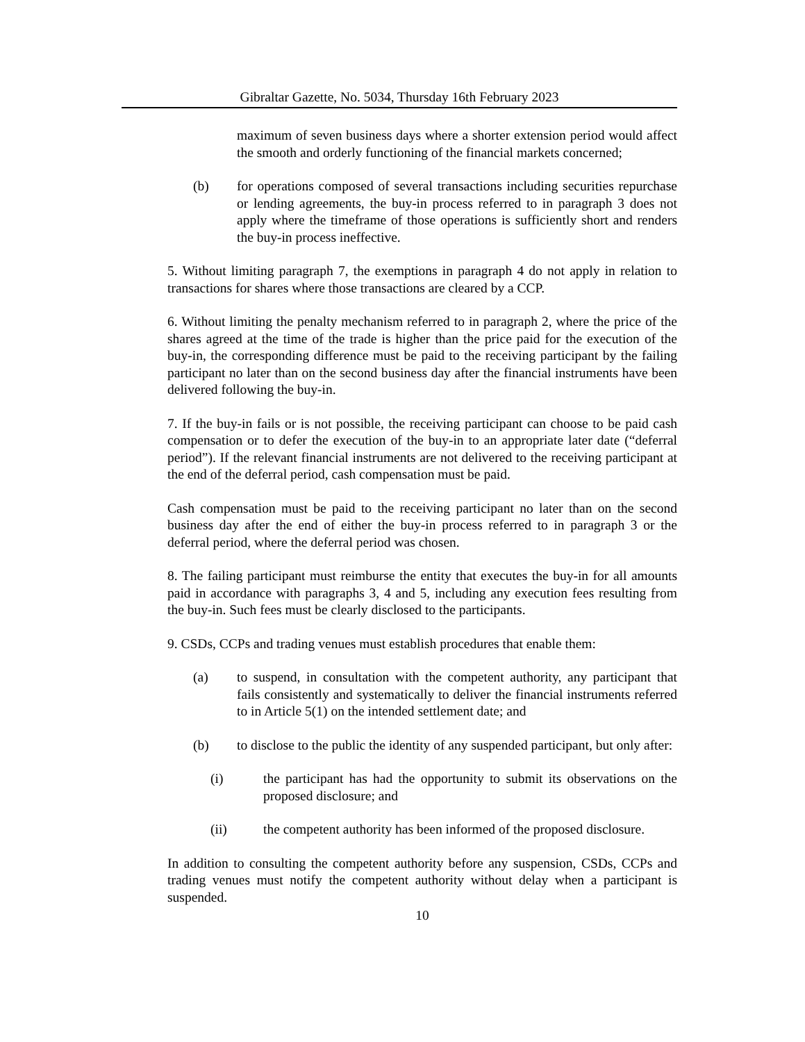Gibraltar Gazette, No. 5034, Thursday 16th February 2023
maximum of seven business days where a shorter extension period would affect the smooth and orderly functioning of the financial markets concerned;
(b) for operations composed of several transactions including securities repurchase or lending agreements, the buy-in process referred to in paragraph 3 does not apply where the timeframe of those operations is sufficiently short and renders the buy-in process ineffective.
5. Without limiting paragraph 7, the exemptions in paragraph 4 do not apply in relation to transactions for shares where those transactions are cleared by a CCP.
6. Without limiting the penalty mechanism referred to in paragraph 2, where the price of the shares agreed at the time of the trade is higher than the price paid for the execution of the buy-in, the corresponding difference must be paid to the receiving participant by the failing participant no later than on the second business day after the financial instruments have been delivered following the buy-in.
7. If the buy-in fails or is not possible, the receiving participant can choose to be paid cash compensation or to defer the execution of the buy-in to an appropriate later date (“deferral period”). If the relevant financial instruments are not delivered to the receiving participant at the end of the deferral period, cash compensation must be paid.
Cash compensation must be paid to the receiving participant no later than on the second business day after the end of either the buy-in process referred to in paragraph 3 or the deferral period, where the deferral period was chosen.
8. The failing participant must reimburse the entity that executes the buy-in for all amounts paid in accordance with paragraphs 3, 4 and 5, including any execution fees resulting from the buy-in. Such fees must be clearly disclosed to the participants.
9. CSDs, CCPs and trading venues must establish procedures that enable them:
(a) to suspend, in consultation with the competent authority, any participant that fails consistently and systematically to deliver the financial instruments referred to in Article 5(1) on the intended settlement date; and
(b) to disclose to the public the identity of any suspended participant, but only after:
(i) the participant has had the opportunity to submit its observations on the proposed disclosure; and
(ii) the competent authority has been informed of the proposed disclosure.
In addition to consulting the competent authority before any suspension, CSDs, CCPs and trading venues must notify the competent authority without delay when a participant is suspended.
10